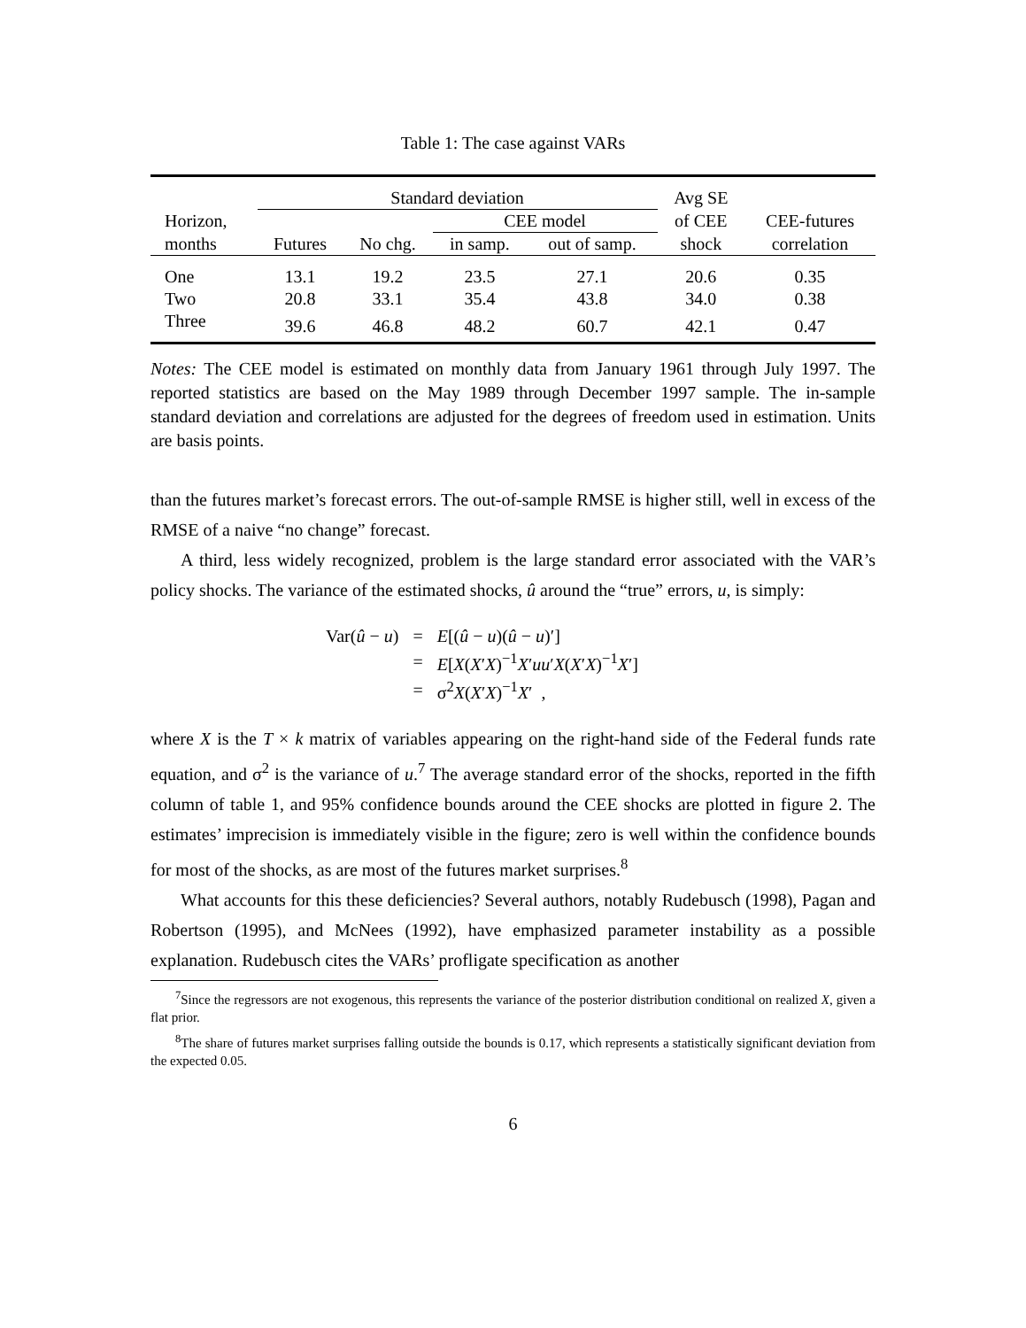Table 1: The case against VARs
| | Standard deviation | | | | Avg SE | |
| --- | --- | --- | --- | --- | --- | --- |
| Horizon, | | | CEE model | | of CEE | CEE-futures |
| months | Futures | No chg. | in samp. | out of samp. | shock | correlation |
| One | 13.1 | 19.2 | 23.5 | 27.1 | 20.6 | 0.35 |
| Two | 20.8 | 33.1 | 35.4 | 43.8 | 34.0 | 0.38 |
| Three | 39.6 | 46.8 | 48.2 | 60.7 | 42.1 | 0.47 |
Notes: The CEE model is estimated on monthly data from January 1961 through July 1997. The reported statistics are based on the May 1989 through December 1997 sample. The in-sample standard deviation and correlations are adjusted for the degrees of freedom used in estimation. Units are basis points.
than the futures market’s forecast errors. The out-of-sample RMSE is higher still, well in excess of the RMSE of a naive “no change” forecast.
A third, less widely recognized, problem is the large standard error associated with the VAR’s policy shocks. The variance of the estimated shocks, û around the “true” errors, u, is simply:
| Var( û − u ) | = | E [( û − u )( û − u )′] |
| | = | E [ X ( X ′ X )<sup>−1</sup> X ′ uu ′ X ( X ′ X )<sup>−1</sup> X ′] |
| | = | σ<sup>2</sup> X ( X ′ X )<sup>−1</sup> X ′ , |
where X is the T × k matrix of variables appearing on the right-hand side of the Federal funds rate equation, and σ<sup>2</sup> is the variance of u.<sup>7</sup> The average standard error of the shocks, reported in the fifth column of table 1, and 95% confidence bounds around the CEE shocks are plotted in figure 2. The estimates’ imprecision is immediately visible in the figure; zero is well within the confidence bounds for most of the shocks, as are most of the futures market surprises.<sup>8</sup>
What accounts for this these deficiencies? Several authors, notably Rudebusch (1998), Pagan and Robertson (1995), and McNees (1992), have emphasized parameter instability as a possible explanation. Rudebusch cites the VARs’ profligate specification as another
<sup>7</sup> Since the regressors are not exogenous, this represents the variance of the posterior distribution conditional on realized X, given a flat prior.
<sup>8</sup> The share of futures market surprises falling outside the bounds is 0.17, which represents a statistically significant deviation from the expected 0.05.
6